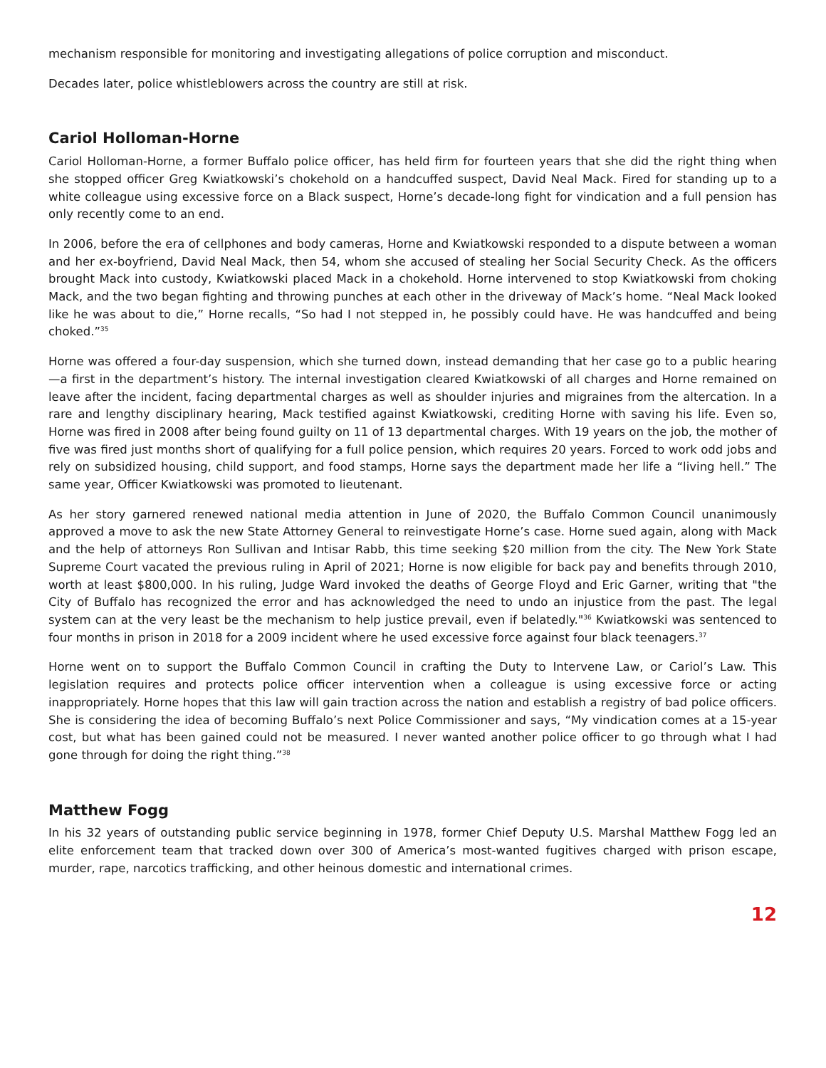mechanism responsible for monitoring and investigating allegations of police corruption and misconduct.
Decades later, police whistleblowers across the country are still at risk.
Cariol Holloman-Horne
Cariol Holloman-Horne, a former Buffalo police officer, has held firm for fourteen years that she did the right thing when she stopped officer Greg Kwiatkowski’s chokehold on a handcuffed suspect, David Neal Mack. Fired for standing up to a white colleague using excessive force on a Black suspect, Horne’s decade-long fight for vindication and a full pension has only recently come to an end.
In 2006, before the era of cellphones and body cameras, Horne and Kwiatkowski responded to a dispute between a woman and her ex-boyfriend, David Neal Mack, then 54, whom she accused of stealing her Social Security Check. As the officers brought Mack into custody, Kwiatkowski placed Mack in a chokehold. Horne intervened to stop Kwiatkowski from choking Mack, and the two began fighting and throwing punches at each other in the driveway of Mack’s home. “Neal Mack looked like he was about to die,” Horne recalls, “So had I not stepped in, he possibly could have. He was handcuffed and being choked.”<sup>35</sup>
Horne was offered a four-day suspension, which she turned down, instead demanding that her case go to a public hearing—a first in the department’s history. The internal investigation cleared Kwiatkowski of all charges and Horne remained on leave after the incident, facing departmental charges as well as shoulder injuries and migraines from the altercation. In a rare and lengthy disciplinary hearing, Mack testified against Kwiatkowski, crediting Horne with saving his life. Even so, Horne was fired in 2008 after being found guilty on 11 of 13 departmental charges. With 19 years on the job, the mother of five was fired just months short of qualifying for a full police pension, which requires 20 years. Forced to work odd jobs and rely on subsidized housing, child support, and food stamps, Horne says the department made her life a “living hell.” The same year, Officer Kwiatkowski was promoted to lieutenant.
As her story garnered renewed national media attention in June of 2020, the Buffalo Common Council unanimously approved a move to ask the new State Attorney General to reinvestigate Horne’s case. Horne sued again, along with Mack and the help of attorneys Ron Sullivan and Intisar Rabb, this time seeking $20 million from the city. The New York State Supreme Court vacated the previous ruling in April of 2021; Horne is now eligible for back pay and benefits through 2010, worth at least $800,000. In his ruling, Judge Ward invoked the deaths of George Floyd and Eric Garner, writing that "the City of Buffalo has recognized the error and has acknowledged the need to undo an injustice from the past. The legal system can at the very least be the mechanism to help justice prevail, even if belatedly."<sup>36</sup> Kwiatkowski was sentenced to four months in prison in 2018 for a 2009 incident where he used excessive force against four black teenagers.<sup>37</sup>
Horne went on to support the Buffalo Common Council in crafting the Duty to Intervene Law, or Cariol’s Law. This legislation requires and protects police officer intervention when a colleague is using excessive force or acting inappropriately. Horne hopes that this law will gain traction across the nation and establish a registry of bad police officers. She is considering the idea of becoming Buffalo’s next Police Commissioner and says, “My vindication comes at a 15-year cost, but what has been gained could not be measured. I never wanted another police officer to go through what I had gone through for doing the right thing.”<sup>38</sup>
Matthew Fogg
In his 32 years of outstanding public service beginning in 1978, former Chief Deputy U.S. Marshal Matthew Fogg led an elite enforcement team that tracked down over 300 of America’s most-wanted fugitives charged with prison escape, murder, rape, narcotics trafficking, and other heinous domestic and international crimes.
12